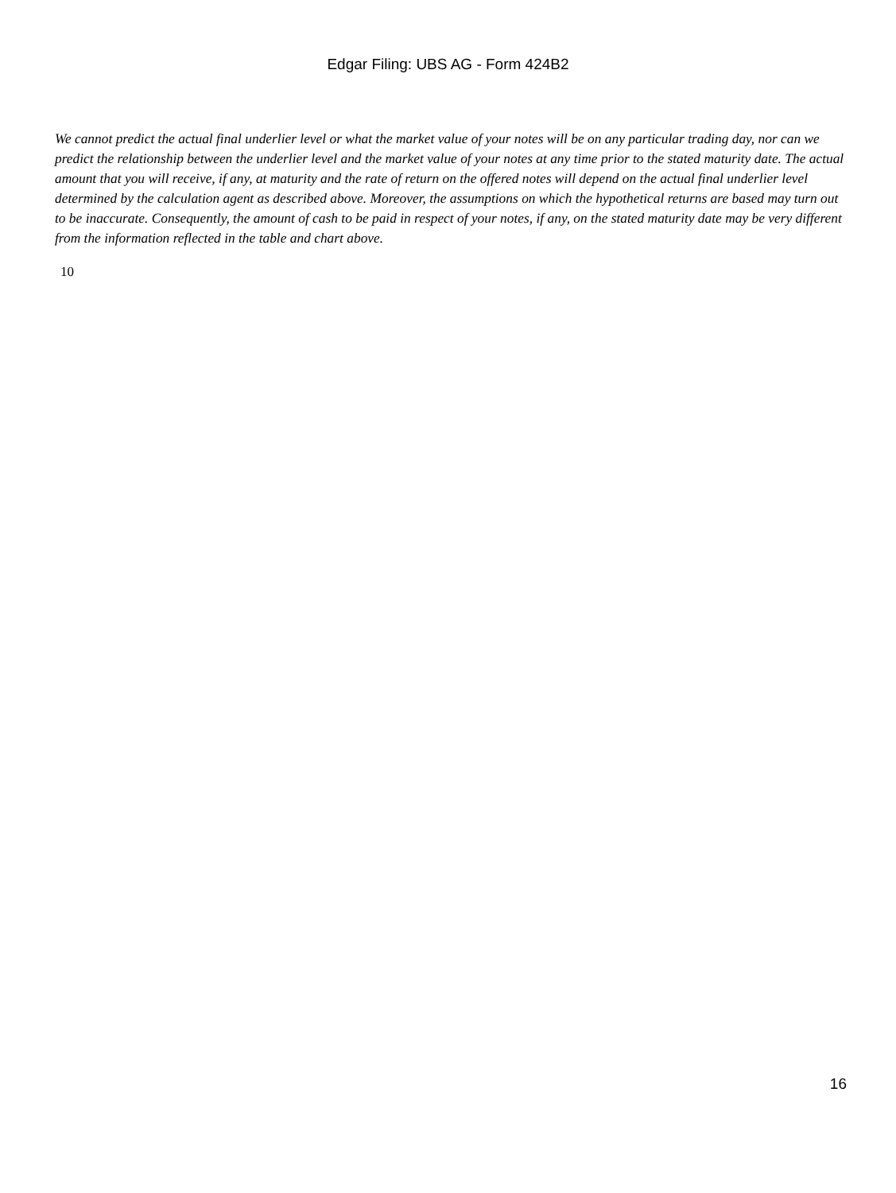Edgar Filing: UBS AG - Form 424B2
We cannot predict the actual final underlier level or what the market value of your notes will be on any particular trading day, nor can we predict the relationship between the underlier level and the market value of your notes at any time prior to the stated maturity date. The actual amount that you will receive, if any, at maturity and the rate of return on the offered notes will depend on the actual final underlier level determined by the calculation agent as described above. Moreover, the assumptions on which the hypothetical returns are based may turn out to be inaccurate. Consequently, the amount of cash to be paid in respect of your notes, if any, on the stated maturity date may be very different from the information reflected in the table and chart above.
10
16